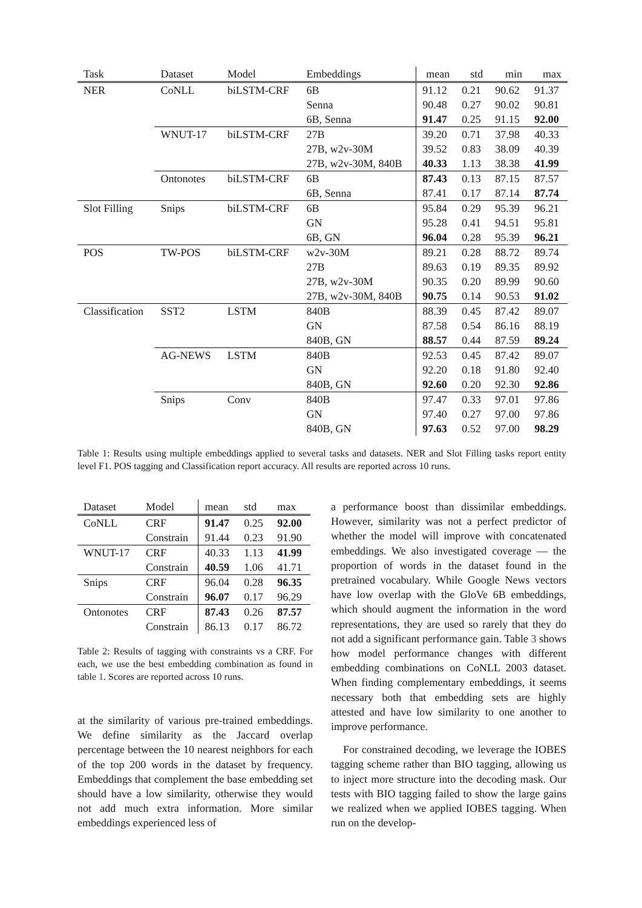| Task | Dataset | Model | Embeddings | mean | std | min | max |
| --- | --- | --- | --- | --- | --- | --- | --- |
| NER | CoNLL | biLSTM-CRF | 6B | 91.12 | 0.21 | 90.62 | 91.37 |
| | | | Senna | 90.48 | 0.27 | 90.02 | 90.81 |
| | | | 6B, Senna | 91.47 | 0.25 | 91.15 | 92.00 |
| | WNUT-17 | biLSTM-CRF | 27B | 39.20 | 0.71 | 37.98 | 40.33 |
| | | | 27B, w2v-30M | 39.52 | 0.83 | 38.09 | 40.39 |
| | | | 27B, w2v-30M, 840B | 40.33 | 1.13 | 38.38 | 41.99 |
| | Ontonotes | biLSTM-CRF | 6B | 87.43 | 0.13 | 87.15 | 87.57 |
| | | | 6B, Senna | 87.41 | 0.17 | 87.14 | 87.74 |
| Slot Filling | Snips | biLSTM-CRF | 6B | 95.84 | 0.29 | 95.39 | 96.21 |
| | | | GN | 95.28 | 0.41 | 94.51 | 95.81 |
| | | | 6B, GN | 96.04 | 0.28 | 95.39 | 96.21 |
| POS | TW-POS | biLSTM-CRF | w2v-30M | 89.21 | 0.28 | 88.72 | 89.74 |
| | | | 27B | 89.63 | 0.19 | 89.35 | 89.92 |
| | | | 27B, w2v-30M | 90.35 | 0.20 | 89.99 | 90.60 |
| | | | 27B, w2v-30M, 840B | 90.75 | 0.14 | 90.53 | 91.02 |
| Classification | SST2 | LSTM | 840B | 88.39 | 0.45 | 87.42 | 89.07 |
| | | | GN | 87.58 | 0.54 | 86.16 | 88.19 |
| | | | 840B, GN | 88.57 | 0.44 | 87.59 | 89.24 |
| | AG-NEWS | LSTM | 840B | 92.53 | 0.45 | 87.42 | 89.07 |
| | | | GN | 92.20 | 0.18 | 91.80 | 92.40 |
| | | | 840B, GN | 92.60 | 0.20 | 92.30 | 92.86 |
| | Snips | Conv | 840B | 97.47 | 0.33 | 97.01 | 97.86 |
| | | | GN | 97.40 | 0.27 | 97.00 | 97.86 |
| | | | 840B, GN | 97.63 | 0.52 | 97.00 | 98.29 |
Table 1: Results using multiple embeddings applied to several tasks and datasets. NER and Slot Filling tasks report entity level F1. POS tagging and Classification report accuracy. All results are reported across 10 runs.
| Dataset | Model | mean | std | max |
| --- | --- | --- | --- | --- |
| CoNLL | CRF | 91.47 | 0.25 | 92.00 |
| | Constrain | 91.44 | 0.23 | 91.90 |
| WNUT-17 | CRF | 40.33 | 1.13 | 41.99 |
| | Constrain | 40.59 | 1.06 | 41.71 |
| Snips | CRF | 96.04 | 0.28 | 96.35 |
| | Constrain | 96.07 | 0.17 | 96.29 |
| Ontonotes | CRF | 87.43 | 0.26 | 87.57 |
| | Constrain | 86.13 | 0.17 | 86.72 |
Table 2: Results of tagging with constraints vs a CRF. For each, we use the best embedding combination as found in table 1. Scores are reported across 10 runs.
at the similarity of various pre-trained embeddings. We define similarity as the Jaccard overlap percentage between the 10 nearest neighbors for each of the top 200 words in the dataset by frequency. Embeddings that complement the base embedding set should have a low similarity, otherwise they would not add much extra information. More similar embeddings experienced less of
a performance boost than dissimilar embeddings. However, similarity was not a perfect predictor of whether the model will improve with concatenated embeddings. We also investigated coverage — the proportion of words in the dataset found in the pretrained vocabulary. While Google News vectors have low overlap with the GloVe 6B embeddings, which should augment the information in the word representations, they are used so rarely that they do not add a significant performance gain. Table 3 shows how model performance changes with different embedding combinations on CoNLL 2003 dataset. When finding complementary embeddings, it seems necessary both that embedding sets are highly attested and have low similarity to one another to improve performance.
For constrained decoding, we leverage the IOBES tagging scheme rather than BIO tagging, allowing us to inject more structure into the decoding mask. Our tests with BIO tagging failed to show the large gains we realized when we applied IOBES tagging. When run on the develop-